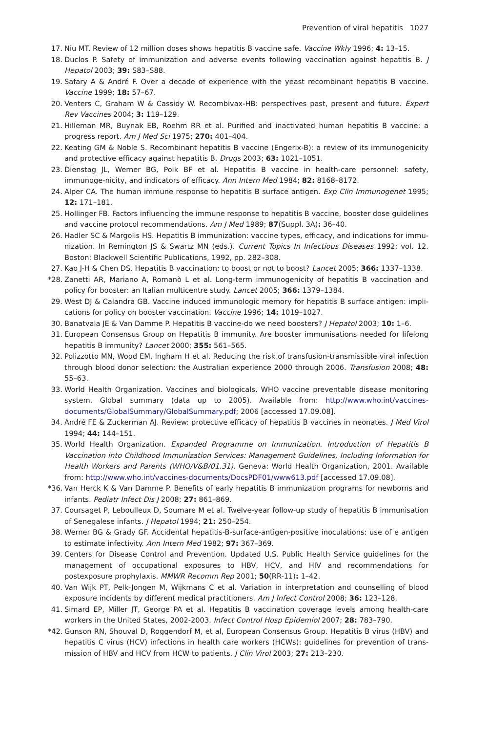Prevention of viral hepatitis 1027
17. Niu MT. Review of 12 million doses shows hepatitis B vaccine safe. Vaccine Wkly 1996; 4: 13–15.
18. Duclos P. Safety of immunization and adverse events following vaccination against hepatitis B. J Hepatol 2003; 39: S83–S88.
19. Safary A & André F. Over a decade of experience with the yeast recombinant hepatitis B vaccine. Vaccine 1999; 18: 57–67.
20. Venters C, Graham W & Cassidy W. Recombivax-HB: perspectives past, present and future. Expert Rev Vaccines 2004; 3: 119–129.
21. Hilleman MR, Buynak EB, Roehm RR et al. Purified and inactivated human hepatitis B vaccine: a progress report. Am J Med Sci 1975; 270: 401–404.
22. Keating GM & Noble S. Recombinant hepatitis B vaccine (Engerix-B): a review of its immunogenicity and protective efficacy against hepatitis B. Drugs 2003; 63: 1021–1051.
23. Dienstag JL, Werner BG, Polk BF et al. Hepatitis B vaccine in health-care personnel: safety, immunoge-nicity, and indicators of efficacy. Ann Intern Med 1984; 82: 8168–8172.
24. Alper CA. The human immune response to hepatitis B surface antigen. Exp Clin Immunogenet 1995; 12: 171–181.
25. Hollinger FB. Factors influencing the immune response to hepatitis B vaccine, booster dose guidelines and vaccine protocol recommendations. Am J Med 1989; 87(Suppl. 3A): 36–40.
26. Hadler SC & Margolis HS. Hepatitis B immunization: vaccine types, efficacy, and indications for immu-nization. In Remington JS & Swartz MN (eds.). Current Topics In Infectious Diseases 1992; vol. 12. Boston: Blackwell Scientific Publications, 1992, pp. 282–308.
27. Kao J-H & Chen DS. Hepatitis B vaccination: to boost or not to boost? Lancet 2005; 366: 1337–1338.
*28. Zanetti AR, Mariano A, Romanò L et al. Long-term immunogenicity of hepatitis B vaccination and policy for booster: an Italian multicentre study. Lancet 2005; 366: 1379–1384.
29. West DJ & Calandra GB. Vaccine induced immunologic memory for hepatitis B surface antigen: impli-cations for policy on booster vaccination. Vaccine 1996; 14: 1019–1027.
30. Banatvala JE & Van Damme P. Hepatitis B vaccine-do we need boosters? J Hepatol 2003; 10: 1–6.
31. European Consensus Group on Hepatitis B immunity. Are booster immunisations needed for lifelong hepatitis B immunity? Lancet 2000; 355: 561–565.
32. Polizzotto MN, Wood EM, Ingham H et al. Reducing the risk of transfusion-transmissible viral infection through blood donor selection: the Australian experience 2000 through 2006. Transfusion 2008; 48: 55–63.
33. World Health Organization. Vaccines and biologicals. WHO vaccine preventable disease monitoring system. Global summary (data up to 2005). Available from: http://www.who.int/vaccines-documents/GlobalSummary/GlobalSummary.pdf; 2006 [accessed 17.09.08].
34. André FE & Zuckerman AJ. Review: protective efficacy of hepatitis B vaccines in neonates. J Med Virol 1994; 44: 144–151.
35. World Health Organization. Expanded Programme on Immunization. Introduction of Hepatitis B Vaccination into Childhood Immunization Services: Management Guidelines, Including Information for Health Workers and Parents (WHO/V&B/01.31). Geneva: World Health Organization, 2001. Available from: http://www.who.int/vaccines-documents/DocsPDF01/www613.pdf [accessed 17.09.08].
*36. Van Herck K & Van Damme P. Benefits of early hepatitis B immunization programs for newborns and infants. Pediatr Infect Dis J 2008; 27: 861–869.
37. Coursaget P, Leboulleux D, Soumare M et al. Twelve-year follow-up study of hepatitis B immunisation of Senegalese infants. J Hepatol 1994; 21: 250–254.
38. Werner BG & Grady GF. Accidental hepatitis-B-surface-antigen-positive inoculations: use of e antigen to estimate infectivity. Ann Intern Med 1982; 97: 367–369.
39. Centers for Disease Control and Prevention. Updated U.S. Public Health Service guidelines for the management of occupational exposures to HBV, HCV, and HIV and recommendations for postexposure prophylaxis. MMWR Recomm Rep 2001; 50(RR-11): 1–42.
40. Van Wijk PT, Pelk-Jongen M, Wijkmans C et al. Variation in interpretation and counselling of blood exposure incidents by different medical practitioners. Am J Infect Control 2008; 36: 123–128.
41. Simard EP, Miller JT, George PA et al. Hepatitis B vaccination coverage levels among health-care workers in the United States, 2002-2003. Infect Control Hosp Epidemiol 2007; 28: 783–790.
*42. Gunson RN, Shouval D, Roggendorf M, et al, European Consensus Group. Hepatitis B virus (HBV) and hepatitis C virus (HCV) infections in health care workers (HCWs): guidelines for prevention of trans-mission of HBV and HCV from HCW to patients. J Clin Virol 2003; 27: 213–230.